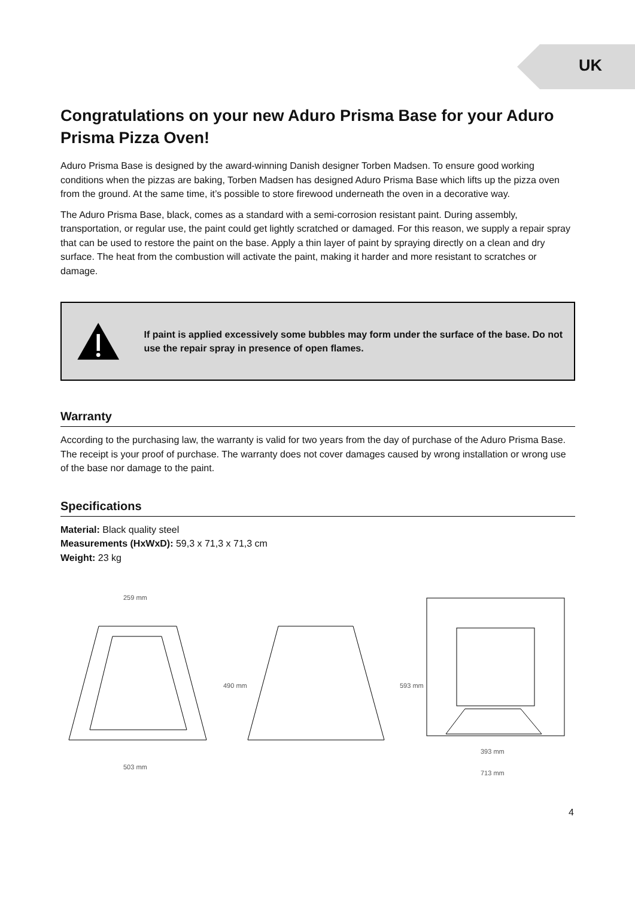UK
Congratulations on your new Aduro Prisma Base for your Aduro Prisma Pizza Oven!
Aduro Prisma Base is designed by the award-winning Danish designer Torben Madsen. To ensure good working conditions when the pizzas are baking, Torben Madsen has designed Aduro Prisma Base which lifts up the pizza oven from the ground. At the same time, it’s possible to store firewood underneath the oven in a decorative way.
The Aduro Prisma Base, black, comes as a standard with a semi-corrosion resistant paint. During assembly, transportation, or regular use, the paint could get lightly scratched or damaged. For this reason, we supply a repair spray that can be used to restore the paint on the base. Apply a thin layer of paint by spraying directly on a clean and dry surface. The heat from the combustion will activate the paint, making it harder and more resistant to scratches or damage.
If paint is applied excessively some bubbles may form under the surface of the base. Do not use the repair spray in presence of open flames.
Warranty
According to the purchasing law, the warranty is valid for two years from the day of purchase of the Aduro Prisma Base. The receipt is your proof of purchase. The warranty does not cover damages caused by wrong installation or wrong use of the base nor damage to the paint.
Specifications
Material: Black quality steel
Measurements (HxWxD): 59,3 x 71,3 x 71,3 cm
Weight: 23 kg
259 mm
503 mm
490 mm
593 mm
393 mm
713 mm
4